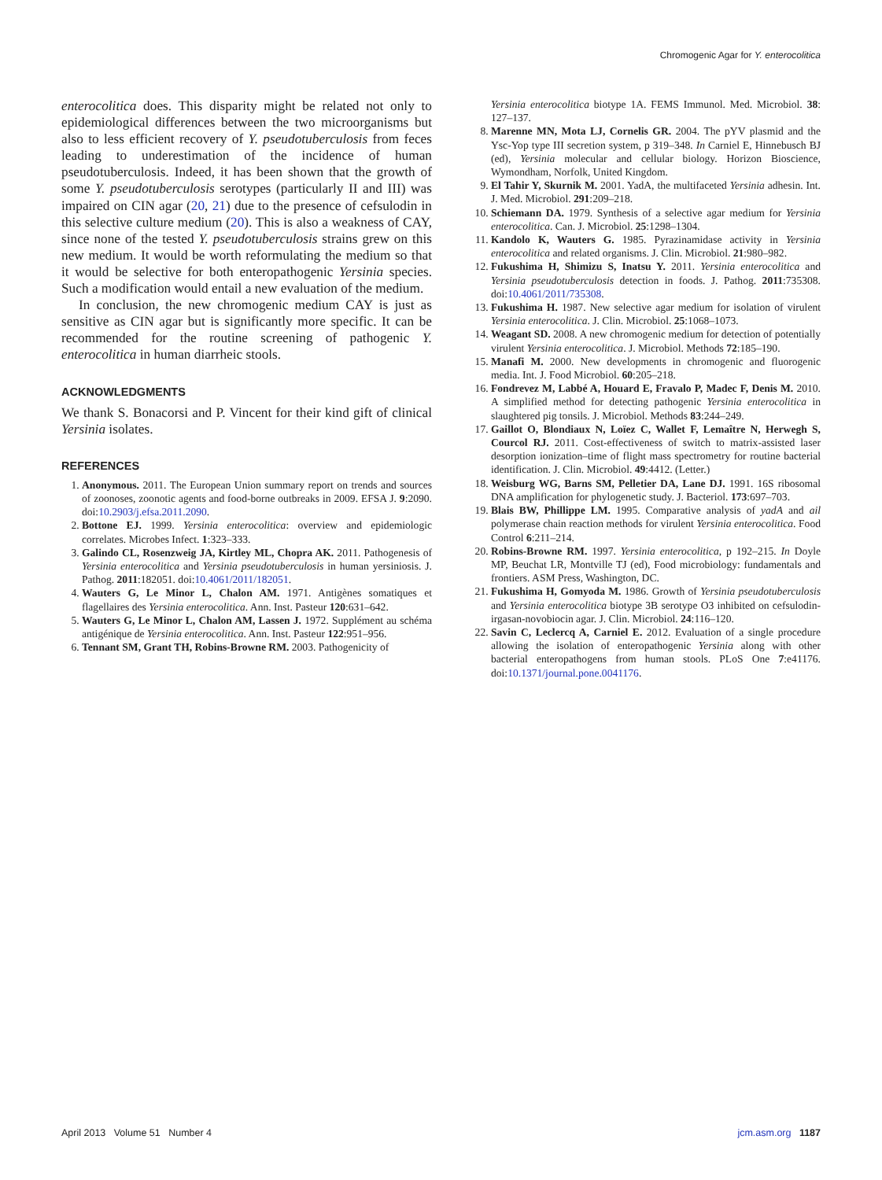Chromogenic Agar for Y. enterocolitica
enterocolitica does. This disparity might be related not only to epidemiological differences between the two microorganisms but also to less efficient recovery of Y. pseudotuberculosis from feces leading to underestimation of the incidence of human pseudotuberculosis. Indeed, it has been shown that the growth of some Y. pseudotuberculosis serotypes (particularly II and III) was impaired on CIN agar (20, 21) due to the presence of cefsulodin in this selective culture medium (20). This is also a weakness of CAY, since none of the tested Y. pseudotuberculosis strains grew on this new medium. It would be worth reformulating the medium so that it would be selective for both enteropathogenic Yersinia species. Such a modification would entail a new evaluation of the medium.
In conclusion, the new chromogenic medium CAY is just as sensitive as CIN agar but is significantly more specific. It can be recommended for the routine screening of pathogenic Y. enterocolitica in human diarrheic stools.
ACKNOWLEDGMENTS
We thank S. Bonacorsi and P. Vincent for their kind gift of clinical Yersinia isolates.
REFERENCES
1. Anonymous. 2011. The European Union summary report on trends and sources of zoonoses, zoonotic agents and food-borne outbreaks in 2009. EFSA J. 9:2090. doi:10.2903/j.efsa.2011.2090.
2. Bottone EJ. 1999. Yersinia enterocolitica: overview and epidemiologic correlates. Microbes Infect. 1:323–333.
3. Galindo CL, Rosenzweig JA, Kirtley ML, Chopra AK. 2011. Pathogenesis of Yersinia enterocolitica and Yersinia pseudotuberculosis in human yersiniosis. J. Pathog. 2011:182051. doi:10.4061/2011/182051.
4. Wauters G, Le Minor L, Chalon AM. 1971. Antigènes somatiques et flagellaires des Yersinia enterocolitica. Ann. Inst. Pasteur 120:631–642.
5. Wauters G, Le Minor L, Chalon AM, Lassen J. 1972. Supplément au schéma antigénique de Yersinia enterocolitica. Ann. Inst. Pasteur 122:951–956.
6. Tennant SM, Grant TH, Robins-Browne RM. 2003. Pathogenicity of
Yersinia enterocolitica biotype 1A. FEMS Immunol. Med. Microbiol. 38: 127–137.
8. Marenne MN, Mota LJ, Cornelis GR. 2004. The pYV plasmid and the Ysc-Yop type III secretion system, p 319–348. In Carniel E, Hinnebusch BJ (ed), Yersinia molecular and cellular biology. Horizon Bioscience, Wymondham, Norfolk, United Kingdom.
9. El Tahir Y, Skurnik M. 2001. YadA, the multifaceted Yersinia adhesin. Int. J. Med. Microbiol. 291:209–218.
10. Schiemann DA. 1979. Synthesis of a selective agar medium for Yersinia enterocolitica. Can. J. Microbiol. 25:1298–1304.
11. Kandolo K, Wauters G. 1985. Pyrazinamidase activity in Yersinia enterocolitica and related organisms. J. Clin. Microbiol. 21:980–982.
12. Fukushima H, Shimizu S, Inatsu Y. 2011. Yersinia enterocolitica and Yersinia pseudotuberculosis detection in foods. J. Pathog. 2011:735308. doi:10.4061/2011/735308.
13. Fukushima H. 1987. New selective agar medium for isolation of virulent Yersinia enterocolitica. J. Clin. Microbiol. 25:1068–1073.
14. Weagant SD. 2008. A new chromogenic medium for detection of potentially virulent Yersinia enterocolitica. J. Microbiol. Methods 72:185–190.
15. Manafi M. 2000. New developments in chromogenic and fluorogenic media. Int. J. Food Microbiol. 60:205–218.
16. Fondrevez M, Labbé A, Houard E, Fravalo P, Madec F, Denis M. 2010. A simplified method for detecting pathogenic Yersinia enterocolitica in slaughtered pig tonsils. J. Microbiol. Methods 83:244–249.
17. Gaillot O, Blondiaux N, Loïez C, Wallet F, Lemaître N, Herwegh S, Courcol RJ. 2011. Cost-effectiveness of switch to matrix-assisted laser desorption ionization–time of flight mass spectrometry for routine bacterial identification. J. Clin. Microbiol. 49:4412. (Letter.)
18. Weisburg WG, Barns SM, Pelletier DA, Lane DJ. 1991. 16S ribosomal DNA amplification for phylogenetic study. J. Bacteriol. 173:697–703.
19. Blais BW, Phillippe LM. 1995. Comparative analysis of yadA and ail polymerase chain reaction methods for virulent Yersinia enterocolitica. Food Control 6:211–214.
20. Robins-Browne RM. 1997. Yersinia enterocolitica, p 192–215. In Doyle MP, Beuchat LR, Montville TJ (ed), Food microbiology: fundamentals and frontiers. ASM Press, Washington, DC.
21. Fukushima H, Gomyoda M. 1986. Growth of Yersinia pseudotuberculosis and Yersinia enterocolitica biotype 3B serotype O3 inhibited on cefsulodin-irgasan-novobiocin agar. J. Clin. Microbiol. 24:116–120.
22. Savin C, Leclercq A, Carniel E. 2012. Evaluation of a single procedure allowing the isolation of enteropathogenic Yersinia along with other bacterial enteropathogens from human stools. PLoS One 7:e41176. doi:10.1371/journal.pone.0041176.
April 2013 Volume 51 Number 4 jcm.asm.org 1187